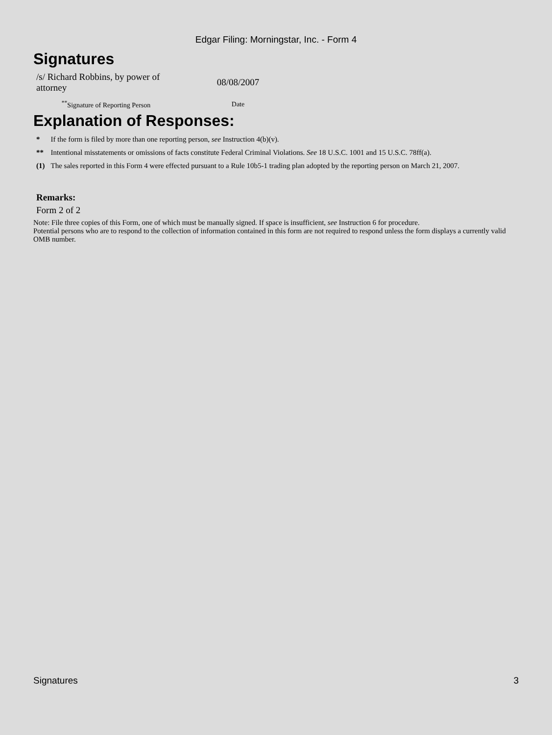Edgar Filing: Morningstar, Inc. - Form 4
Signatures
| /s/ Richard Robbins, by power of attorney | 08/08/2007 |
| <sup>**</sup> Signature of Reporting Person | Date |
Explanation of Responses:
| * | If the form is filed by more than one reporting person, see Instruction 4(b)(v). |
| ** | Intentional misstatements or omissions of facts constitute Federal Criminal Violations. See 18 U.S.C. 1001 and 15 U.S.C. 78ff(a). |
| (1) | The sales reported in this Form 4 were effected pursuant to a Rule 10b5-1 trading plan adopted by the reporting person on March 21, 2007. |
Remarks:
Form 2 of 2
Note: File three copies of this Form, one of which must be manually signed. If space is insufficient, see Instruction 6 for procedure.
Potential persons who are to respond to the collection of information contained in this form are not required to respond unless the form displays a currently valid OMB number.
Signatures 3